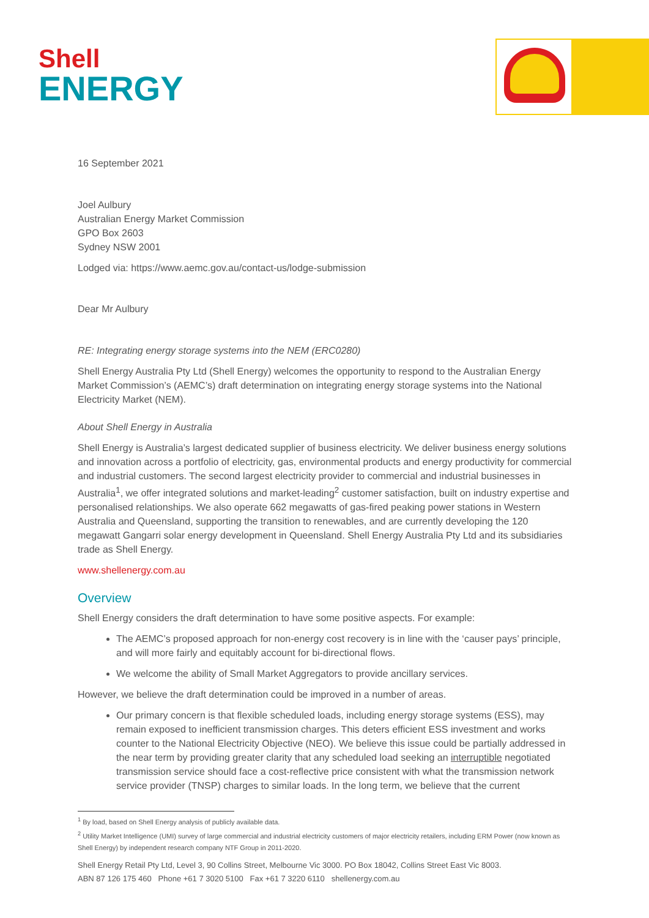Shell
ENERGY
16 September 2021
Joel Aulbury
Australian Energy Market Commission
GPO Box 2603
Sydney NSW 2001
Lodged via: https://www.aemc.gov.au/contact-us/lodge-submission
Dear Mr Aulbury
RE: Integrating energy storage systems into the NEM (ERC0280)
Shell Energy Australia Pty Ltd (Shell Energy) welcomes the opportunity to respond to the Australian Energy Market Commission’s (AEMC’s) draft determination on integrating energy storage systems into the National Electricity Market (NEM).
About Shell Energy in Australia
Shell Energy is Australia’s largest dedicated supplier of business electricity. We deliver business energy solutions and innovation across a portfolio of electricity, gas, environmental products and energy productivity for commercial and industrial customers. The second largest electricity provider to commercial and industrial businesses in Australia<sup>1</sup>, we offer integrated solutions and market-leading<sup>2</sup> customer satisfaction, built on industry expertise and personalised relationships. We also operate 662 megawatts of gas-fired peaking power stations in Western Australia and Queensland, supporting the transition to renewables, and are currently developing the 120 megawatt Gangarri solar energy development in Queensland. Shell Energy Australia Pty Ltd and its subsidiaries trade as Shell Energy.
www.shellenergy.com.au
Overview
Shell Energy considers the draft determination to have some positive aspects. For example:
The AEMC’s proposed approach for non-energy cost recovery is in line with the ‘causer pays’ principle, and will more fairly and equitably account for bi-directional flows.
We welcome the ability of Small Market Aggregators to provide ancillary services.
However, we believe the draft determination could be improved in a number of areas.
Our primary concern is that flexible scheduled loads, including energy storage systems (ESS), may remain exposed to inefficient transmission charges. This deters efficient ESS investment and works counter to the National Electricity Objective (NEO). We believe this issue could be partially addressed in the near term by providing greater clarity that any scheduled load seeking an interruptible negotiated transmission service should face a cost-reflective price consistent with what the transmission network service provider (TNSP) charges to similar loads. In the long term, we believe that the current
<sup>1</sup> By load, based on Shell Energy analysis of publicly available data.
<sup>2</sup> Utility Market Intelligence (UMI) survey of large commercial and industrial electricity customers of major electricity retailers, including ERM Power (now known as Shell Energy) by independent research company NTF Group in 2011-2020.
Shell Energy Retail Pty Ltd, Level 3, 90 Collins Street, Melbourne Vic 3000. PO Box 18042, Collins Street East Vic 8003.
ABN 87 126 175 460 Phone +61 7 3020 5100 Fax +61 7 3220 6110 shellenergy.com.au